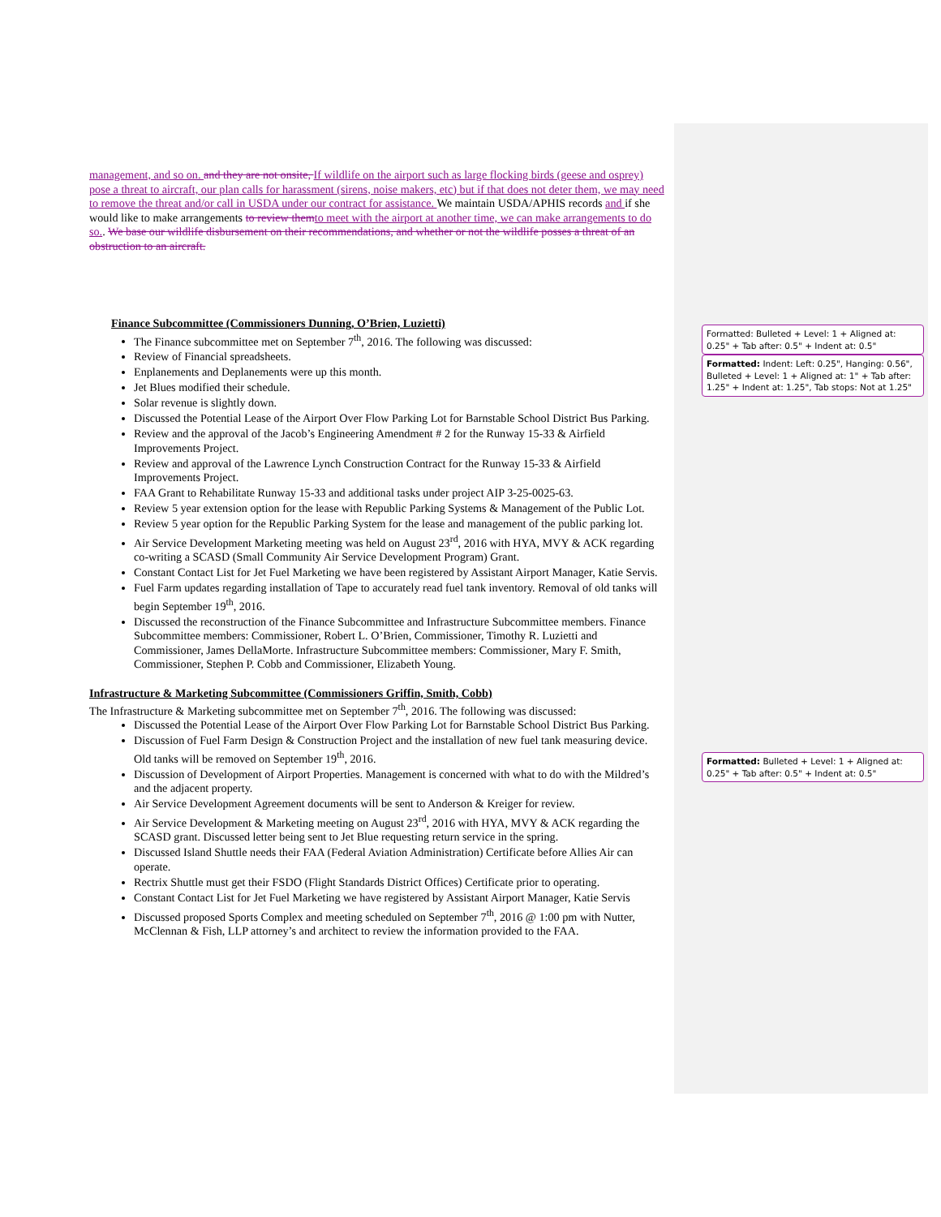Formatted: Bulleted + Level: 1 + Aligned at: 0.25" + Tab after: 0.5" + Indent at: 0.5"
Formatted: Indent: Left: 0.25", Hanging: 0.56", Bulleted + Level: 1 + Aligned at: 1" + Tab after: 1.25" + Indent at: 1.25", Tab stops: Not at 1.25"
Formatted: Bulleted + Level: 1 + Aligned at: 0.25" + Tab after: 0.5" + Indent at: 0.5"
management, and so on. and they are not onsite, If wildlife on the airport such as large flocking birds (geese and osprey) pose a threat to aircraft, our plan calls for harassment (sirens, noise makers, etc) but if that does not deter them, we may need to remove the threat and/or call in USDA under our contract for assistance. We maintain USDA/APHIS records and if she would like to make arrangements to review them to meet with the airport at another time, we can make arrangements to do so.. We base our wildlife disbursement on their recommendations, and whether or not the wildlife posses a threat of an obstruction to an aircraft.
Finance Subcommittee (Commissioners Dunning, O’Brien, Luzietti)
The Finance subcommittee met on September 7<sup>th</sup>, 2016. The following was discussed:
Review of Financial spreadsheets.
Enplanements and Deplanements were up this month.
Jet Blues modified their schedule.
Solar revenue is slightly down.
Discussed the Potential Lease of the Airport Over Flow Parking Lot for Barnstable School District Bus Parking.
Review and the approval of the Jacob’s Engineering Amendment # 2 for the Runway 15-33 & Airfield Improvements Project.
Review and approval of the Lawrence Lynch Construction Contract for the Runway 15-33 & Airfield Improvements Project.
FAA Grant to Rehabilitate Runway 15-33 and additional tasks under project AIP 3-25-0025-63.
Review 5 year extension option for the lease with Republic Parking Systems & Management of the Public Lot.
Review 5 year option for the Republic Parking System for the lease and management of the public parking lot.
Air Service Development Marketing meeting was held on August 23<sup>rd</sup>, 2016 with HYA, MVY & ACK regarding co-writing a SCASD (Small Community Air Service Development Program) Grant.
Constant Contact List for Jet Fuel Marketing we have been registered by Assistant Airport Manager, Katie Servis.
Fuel Farm updates regarding installation of Tape to accurately read fuel tank inventory. Removal of old tanks will begin September 19<sup>th</sup>, 2016.
Discussed the reconstruction of the Finance Subcommittee and Infrastructure Subcommittee members. Finance Subcommittee members: Commissioner, Robert L. O’Brien, Commissioner, Timothy R. Luzietti and Commissioner, James DellaMorte. Infrastructure Subcommittee members: Commissioner, Mary F. Smith, Commissioner, Stephen P. Cobb and Commissioner, Elizabeth Young.
Infrastructure & Marketing Subcommittee (Commissioners Griffin, Smith, Cobb)
The Infrastructure & Marketing subcommittee met on September 7<sup>th</sup>, 2016. The following was discussed:
Discussed the Potential Lease of the Airport Over Flow Parking Lot for Barnstable School District Bus Parking.
Discussion of Fuel Farm Design & Construction Project and the installation of new fuel tank measuring device. Old tanks will be removed on September 19<sup>th</sup>, 2016.
Discussion of Development of Airport Properties. Management is concerned with what to do with the Mildred’s and the adjacent property.
Air Service Development Agreement documents will be sent to Anderson & Kreiger for review.
Air Service Development & Marketing meeting on August 23<sup>rd</sup>, 2016 with HYA, MVY & ACK regarding the SCASD grant. Discussed letter being sent to Jet Blue requesting return service in the spring.
Discussed Island Shuttle needs their FAA (Federal Aviation Administration) Certificate before Allies Air can operate.
Rectrix Shuttle must get their FSDO (Flight Standards District Offices) Certificate prior to operating.
Constant Contact List for Jet Fuel Marketing we have registered by Assistant Airport Manager, Katie Servis
Discussed proposed Sports Complex and meeting scheduled on September 7<sup>th</sup>, 2016 @ 1:00 pm with Nutter, McClennan & Fish, LLP attorney’s and architect to review the information provided to the FAA.